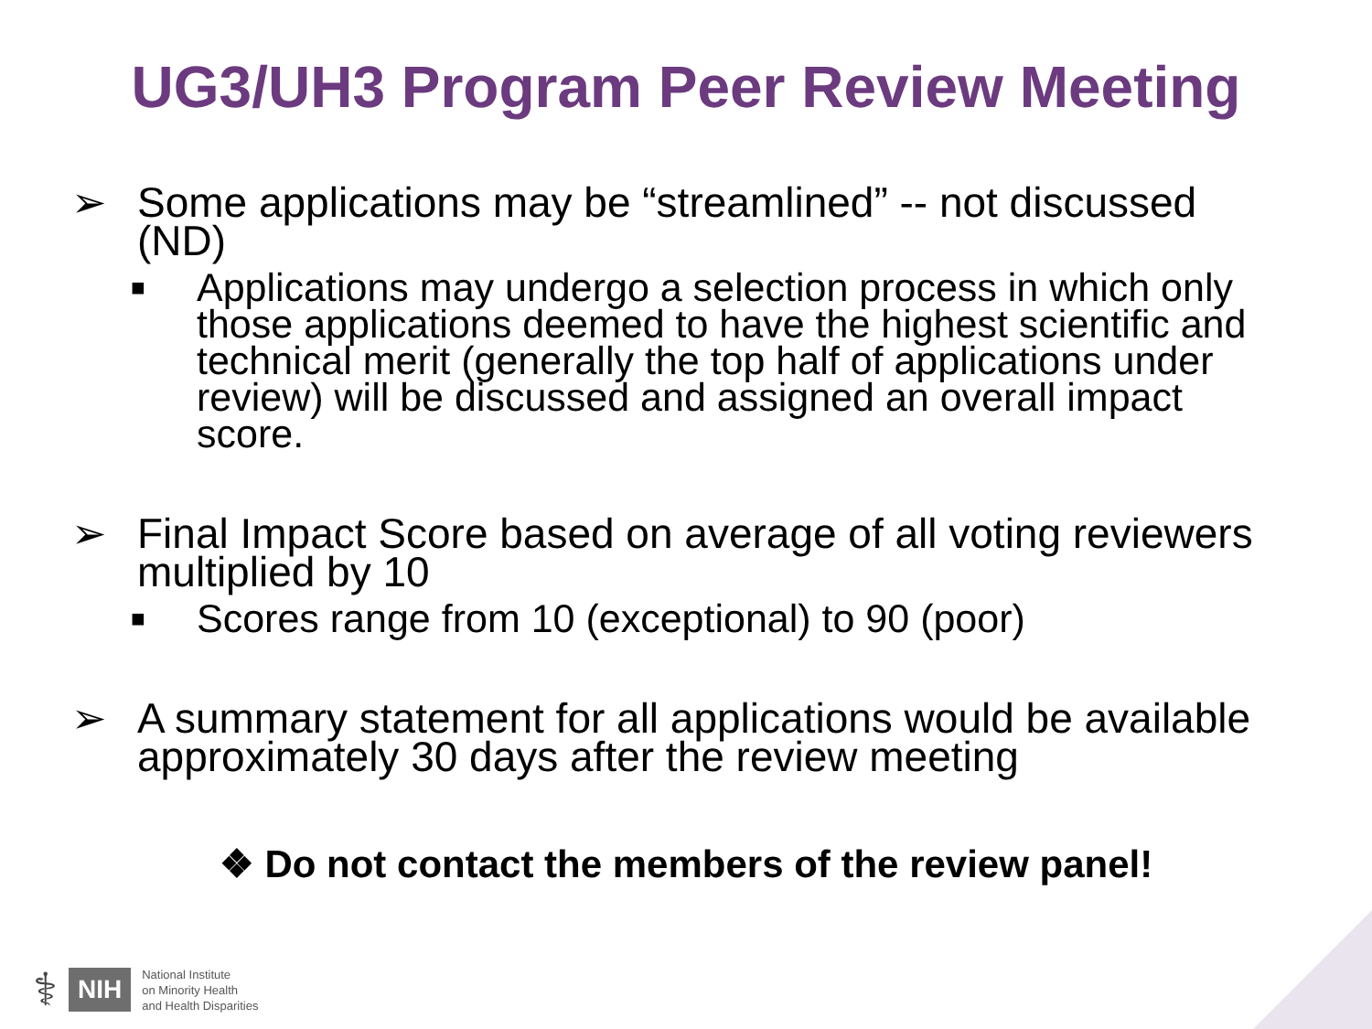UG3/UH3 Program Peer Review Meeting
➢ Some applications may be “streamlined” -- not discussed (ND)
■ Applications may undergo a selection process in which only those applications deemed to have the highest scientific and technical merit (generally the top half of applications under review) will be discussed and assigned an overall impact score.
➢ Final Impact Score based on average of all voting reviewers multiplied by 10
■ Scores range from 10 (exceptional) to 90 (poor)
➢ A summary statement for all applications would be available approximately 30 days after the review meeting
❖ Do not contact the members of the review panel!
⚕ NIH
National Institute
on Minority Health
and Health Disparities